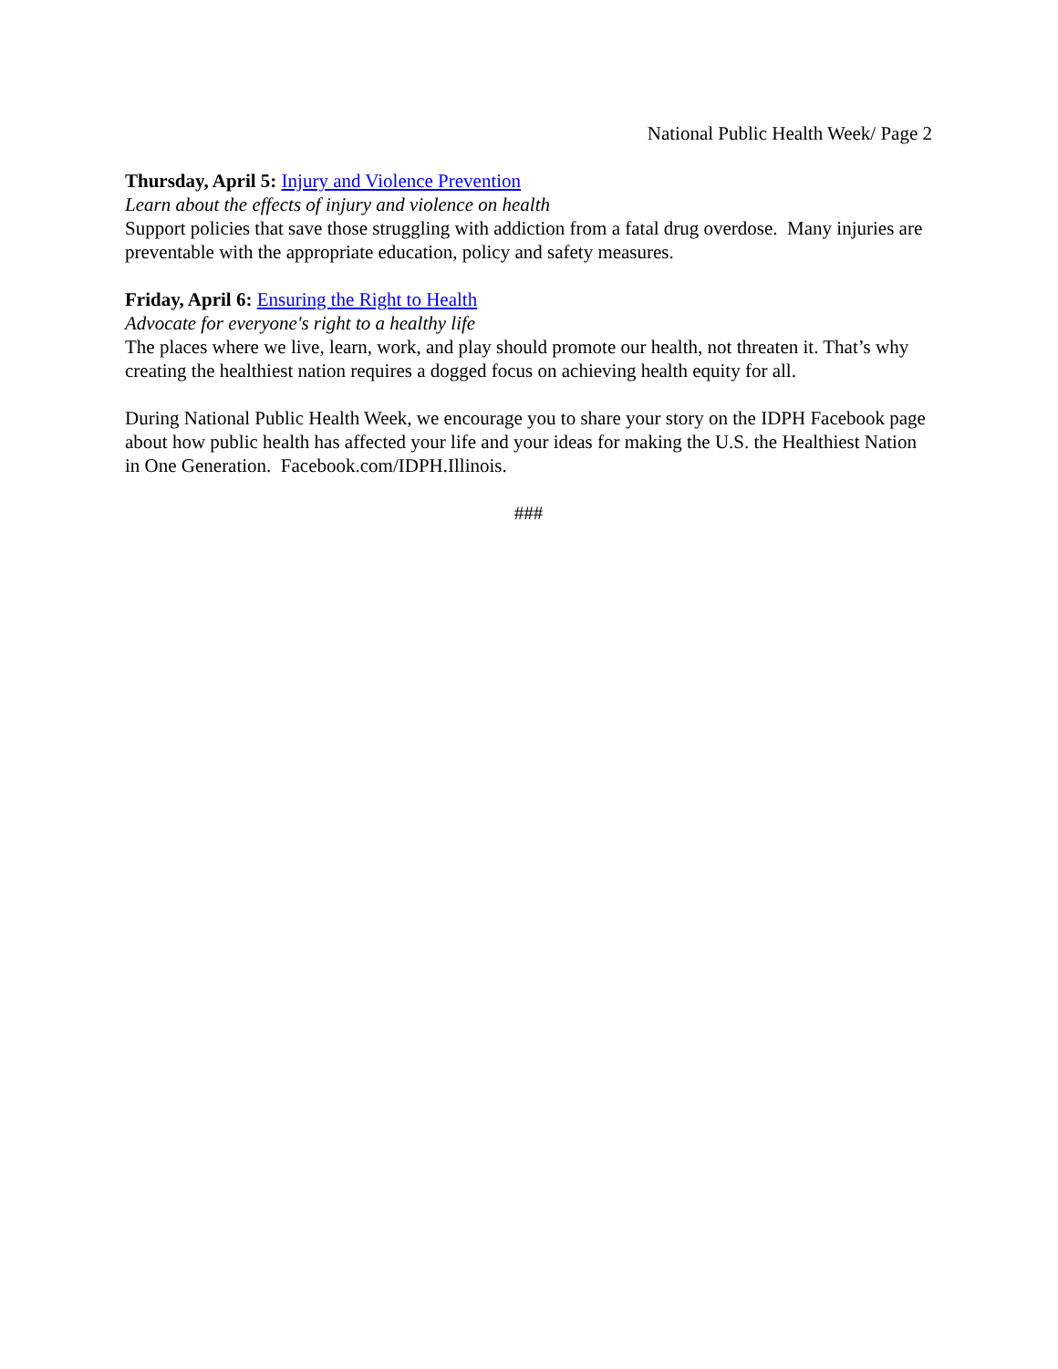National Public Health Week/ Page 2
Thursday, April 5: Injury and Violence Prevention
Learn about the effects of injury and violence on health
Support policies that save those struggling with addiction from a fatal drug overdose. Many injuries are preventable with the appropriate education, policy and safety measures.
Friday, April 6: Ensuring the Right to Health
Advocate for everyone's right to a healthy life
The places where we live, learn, work, and play should promote our health, not threaten it. That’s why creating the healthiest nation requires a dogged focus on achieving health equity for all.
During National Public Health Week, we encourage you to share your story on the IDPH Facebook page about how public health has affected your life and your ideas for making the U.S. the Healthiest Nation in One Generation. Facebook.com/IDPH.Illinois.
###